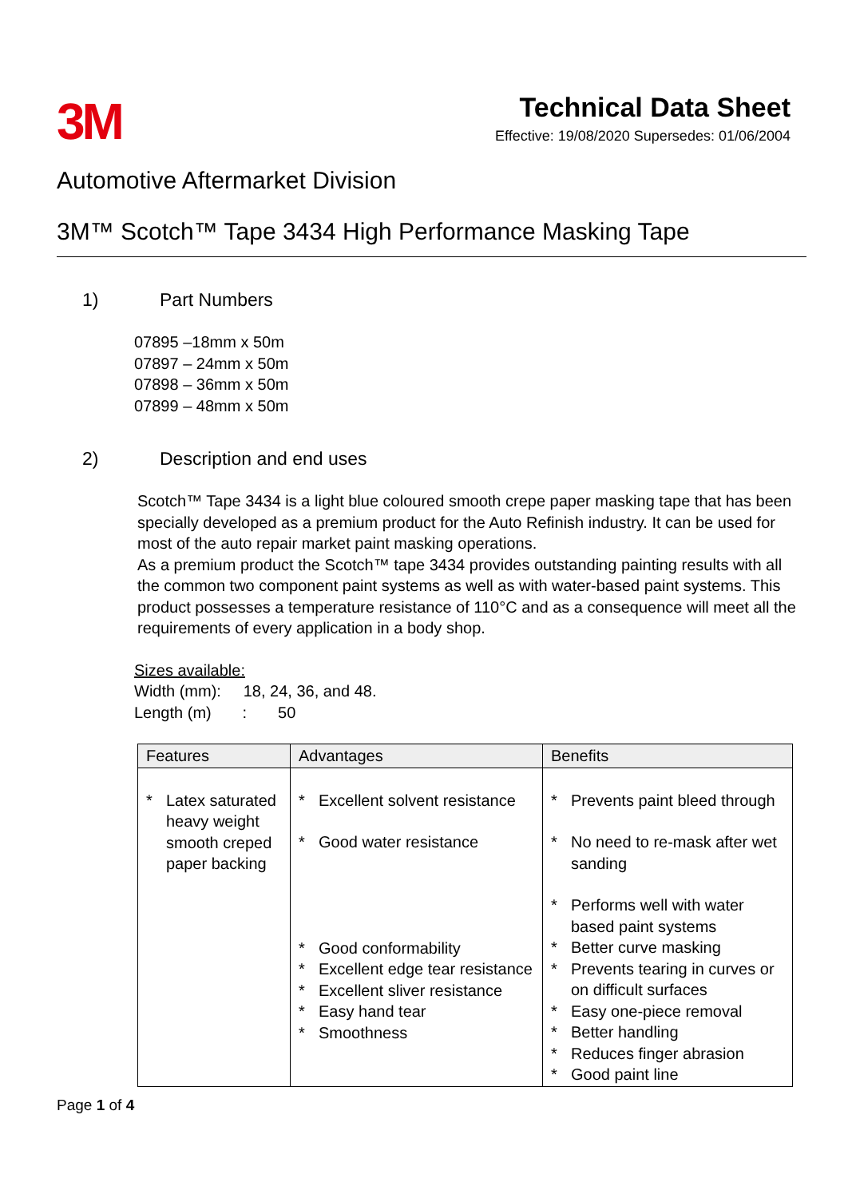3M
Technical Data Sheet
Effective: 19/08/2020 Supersedes: 01/06/2004
Automotive Aftermarket Division
3M™ Scotch™ Tape 3434 High Performance Masking Tape
1) Part Numbers
07895 –18mm x 50m
07897 – 24mm x 50m
07898 – 36mm x 50m
07899 – 48mm x 50m
2) Description and end uses
Scotch™ Tape 3434 is a light blue coloured smooth crepe paper masking tape that has been specially developed as a premium product for the Auto Refinish industry. It can be used for most of the auto repair market paint masking operations.
As a premium product the Scotch™ tape 3434 provides outstanding painting results with all the common two component paint systems as well as with water-based paint systems. This product possesses a temperature resistance of 110°C and as a consequence will meet all the requirements of every application in a body shop.
Sizes available:
Width (mm): 18, 24, 36, and 48.
Length (m) : 50
| Features | Advantages | Benefits |
| --- | --- | --- |
| * Latex saturated heavy weight smooth creped paper backing | * Excellent solvent resistance * Good water resistance * Good conformability * Excellent edge tear resistance * Excellent sliver resistance * Easy hand tear * Smoothness | * Prevents paint bleed through * No need to re-mask after wet sanding * Performs well with water based paint systems * Better curve masking * Prevents tearing in curves or on difficult surfaces * Easy one-piece removal * Better handling * Reduces finger abrasion * Good paint line |
Page 1 of 4